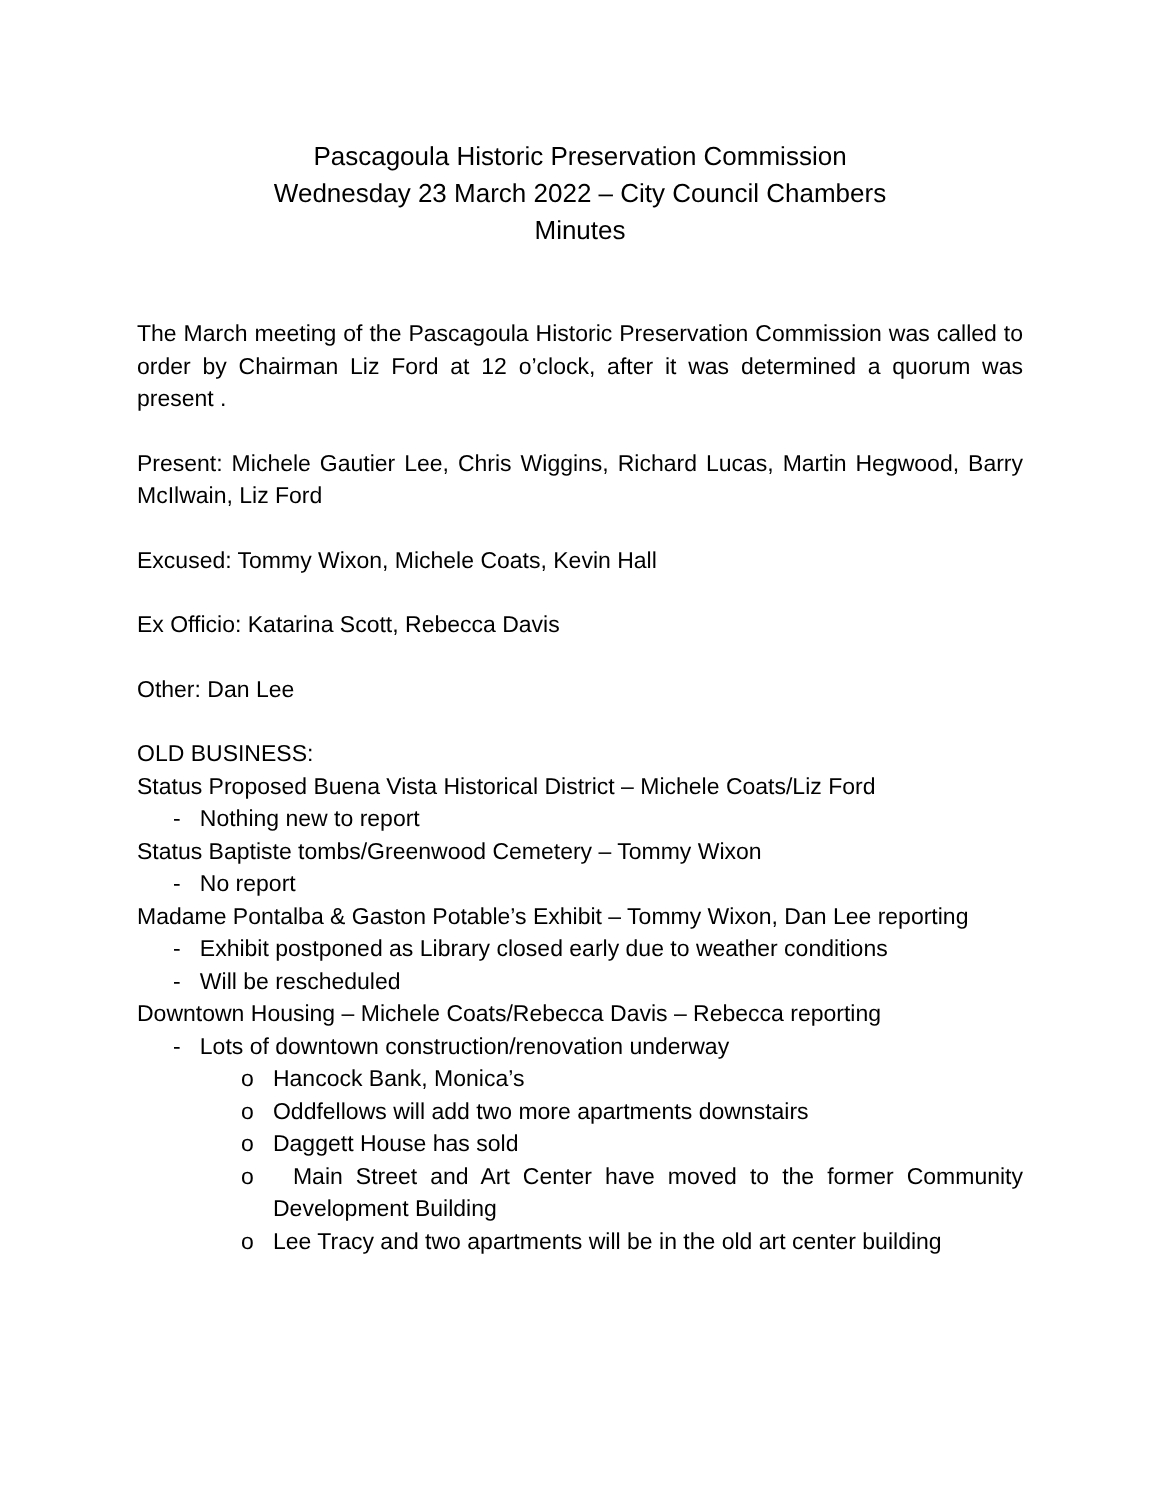Pascagoula Historic Preservation Commission
Wednesday 23 March 2022 – City Council Chambers
Minutes
The March meeting of the Pascagoula Historic Preservation Commission was called to order by Chairman Liz Ford at 12 o’clock, after it was determined a quorum was present .
Present: Michele Gautier Lee, Chris Wiggins, Richard Lucas, Martin Hegwood, Barry McIlwain, Liz Ford
Excused: Tommy Wixon, Michele Coats, Kevin Hall
Ex Officio: Katarina Scott, Rebecca Davis
Other: Dan Lee
OLD BUSINESS:
Status Proposed Buena Vista Historical District – Michele Coats/Liz Ford
- Nothing new to report
Status Baptiste tombs/Greenwood Cemetery – Tommy Wixon
- No report
Madame Pontalba & Gaston Potable’s Exhibit – Tommy Wixon, Dan Lee reporting
- Exhibit postponed as Library closed early due to weather conditions
- Will be rescheduled
Downtown Housing – Michele Coats/Rebecca Davis – Rebecca reporting
- Lots of downtown construction/renovation underway
o Hancock Bank, Monica’s
o Oddfellows will add two more apartments downstairs
o Daggett House has sold
o Main Street and Art Center have moved to the former Community Development Building
o Lee Tracy and two apartments will be in the old art center building